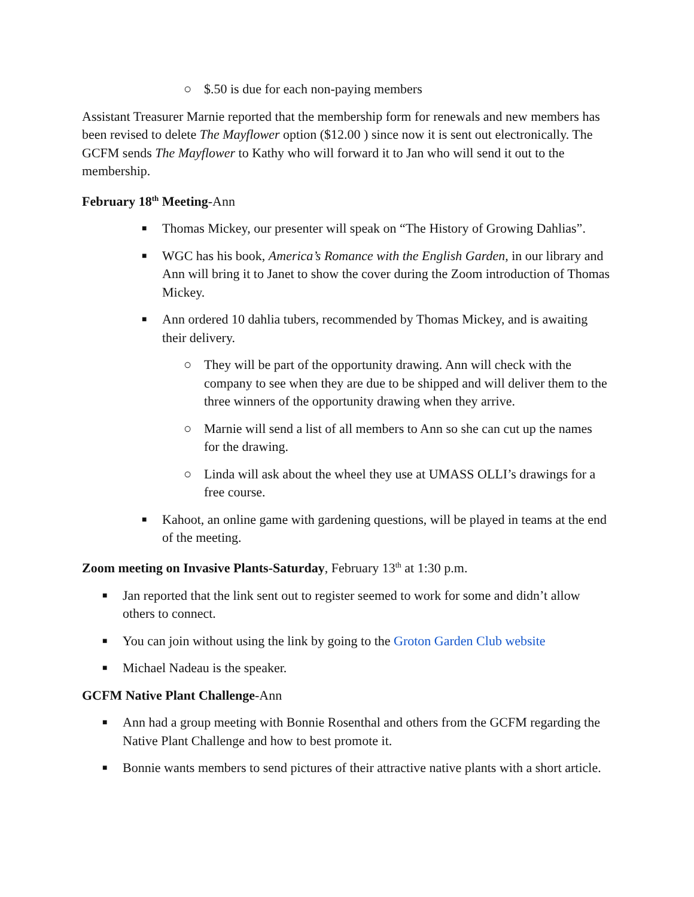○ $.50 is due for each non-paying members
Assistant Treasurer Marnie reported that the membership form for renewals and new members has been revised to delete The Mayflower option ($12.00 ) since now it is sent out electronically. The GCFM sends The Mayflower to Kathy who will forward it to Jan who will send it out to the membership.
February 18<sup>th</sup> Meeting-Ann
■ Thomas Mickey, our presenter will speak on “The History of Growing Dahlias”.
■ WGC has his book, America’s Romance with the English Garden, in our library and Ann will bring it to Janet to show the cover during the Zoom introduction of Thomas Mickey.
■ Ann ordered 10 dahlia tubers, recommended by Thomas Mickey, and is awaiting their delivery.
○ They will be part of the opportunity drawing. Ann will check with the company to see when they are due to be shipped and will deliver them to the three winners of the opportunity drawing when they arrive.
○ Marnie will send a list of all members to Ann so she can cut up the names for the drawing.
○ Linda will ask about the wheel they use at UMASS OLLI’s drawings for a free course.
■ Kahoot, an online game with gardening questions, will be played in teams at the end of the meeting.
Zoom meeting on Invasive Plants-Saturday, February 13<sup>th</sup> at 1:30 p.m.
■ Jan reported that the link sent out to register seemed to work for some and didn’t allow others to connect.
■ You can join without using the link by going to the Groton Garden Club website
■ Michael Nadeau is the speaker.
GCFM Native Plant Challenge-Ann
■ Ann had a group meeting with Bonnie Rosenthal and others from the GCFM regarding the Native Plant Challenge and how to best promote it.
■ Bonnie wants members to send pictures of their attractive native plants with a short article.